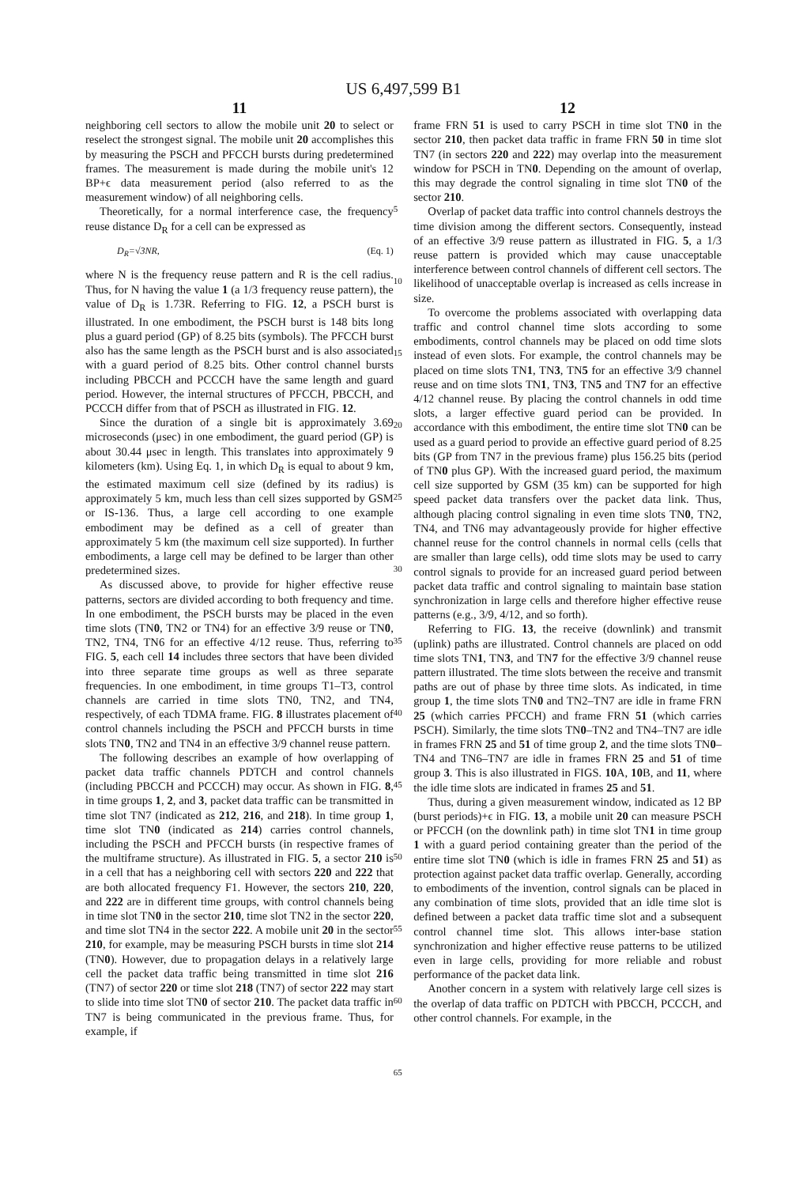US 6,497,599 B1
11
neighboring cell sectors to allow the mobile unit 20 to select or reselect the strongest signal. The mobile unit 20 accomplishes this by measuring the PSCH and PFCCH bursts during predetermined frames. The measurement is made during the mobile unit's 12 BP+ϵ data measurement period (also referred to as the measurement window) of all neighboring cells.
Theoretically, for a normal interference case, the frequency reuse distance D<sub>R</sub> for a cell can be expressed as
D<sub>R</sub>=√3NR, (Eq. 1)
where N is the frequency reuse pattern and R is the cell radius. Thus, for N having the value 1 (a 1/3 frequency reuse pattern), the value of D<sub>R</sub> is 1.73R. Referring to FIG. 12, a PSCH burst is illustrated. In one embodiment, the PSCH burst is 148 bits long plus a guard period (GP) of 8.25 bits (symbols). The PFCCH burst also has the same length as the PSCH burst and is also associated with a guard period of 8.25 bits. Other control channel bursts including PBCCH and PCCCH have the same length and guard period. However, the internal structures of PFCCH, PBCCH, and PCCCH differ from that of PSCH as illustrated in FIG. 12.
Since the duration of a single bit is approximately 3.69 microseconds (μsec) in one embodiment, the guard period (GP) is about 30.44 μsec in length. This translates into approximately 9 kilometers (km). Using Eq. 1, in which D<sub>R</sub> is equal to about 9 km, the estimated maximum cell size (defined by its radius) is approximately 5 km, much less than cell sizes supported by GSM or IS-136. Thus, a large cell according to one example embodiment may be defined as a cell of greater than approximately 5 km (the maximum cell size supported). In further embodiments, a large cell may be defined to be larger than other predetermined sizes.
As discussed above, to provide for higher effective reuse patterns, sectors are divided according to both frequency and time. In one embodiment, the PSCH bursts may be placed in the even time slots (TN0, TN2 or TN4) for an effective 3/9 reuse or TN0, TN2, TN4, TN6 for an effective 4/12 reuse. Thus, referring to FIG. 5, each cell 14 includes three sectors that have been divided into three separate time groups as well as three separate frequencies. In one embodiment, in time groups T1–T3, control channels are carried in time slots TN0, TN2, and TN4, respectively, of each TDMA frame. FIG. 8 illustrates placement of control channels including the PSCH and PFCCH bursts in time slots TN0, TN2 and TN4 in an effective 3/9 channel reuse pattern.
The following describes an example of how overlapping of packet data traffic channels PDTCH and control channels (including PBCCH and PCCCH) may occur. As shown in FIG. 8, in time groups 1, 2, and 3, packet data traffic can be transmitted in time slot TN7 (indicated as 212, 216, and 218). In time group 1, time slot TN0 (indicated as 214) carries control channels, including the PSCH and PFCCH bursts (in respective frames of the multiframe structure). As illustrated in FIG. 5, a sector 210 is in a cell that has a neighboring cell with sectors 220 and 222 that are both allocated frequency F1. However, the sectors 210, 220, and 222 are in different time groups, with control channels being in time slot TN0 in the sector 210, time slot TN2 in the sector 220, and time slot TN4 in the sector 222. A mobile unit 20 in the sector 210, for example, may be measuring PSCH bursts in time slot 214 (TN0). However, due to propagation delays in a relatively large cell the packet data traffic being transmitted in time slot 216 (TN7) of sector 220 or time slot 218 (TN7) of sector 222 may start to slide into time slot TN0 of sector 210. The packet data traffic in TN7 is being communicated in the previous frame. Thus, for example, if
5
10
15
20
25
30
35
40
45
50
55
60
65
12
frame FRN 51 is used to carry PSCH in time slot TN0 in the sector 210, then packet data traffic in frame FRN 50 in time slot TN7 (in sectors 220 and 222) may overlap into the measurement window for PSCH in TN0. Depending on the amount of overlap, this may degrade the control signaling in time slot TN0 of the sector 210.
Overlap of packet data traffic into control channels destroys the time division among the different sectors. Consequently, instead of an effective 3/9 reuse pattern as illustrated in FIG. 5, a 1/3 reuse pattern is provided which may cause unacceptable interference between control channels of different cell sectors. The likelihood of unacceptable overlap is increased as cells increase in size.
To overcome the problems associated with overlapping data traffic and control channel time slots according to some embodiments, control channels may be placed on odd time slots instead of even slots. For example, the control channels may be placed on time slots TN1, TN3, TN5 for an effective 3/9 channel reuse and on time slots TN1, TN3, TN5 and TN7 for an effective 4/12 channel reuse. By placing the control channels in odd time slots, a larger effective guard period can be provided. In accordance with this embodiment, the entire time slot TN0 can be used as a guard period to provide an effective guard period of 8.25 bits (GP from TN7 in the previous frame) plus 156.25 bits (period of TN0 plus GP). With the increased guard period, the maximum cell size supported by GSM (35 km) can be supported for high speed packet data transfers over the packet data link. Thus, although placing control signaling in even time slots TN0, TN2, TN4, and TN6 may advantageously provide for higher effective channel reuse for the control channels in normal cells (cells that are smaller than large cells), odd time slots may be used to carry control signals to provide for an increased guard period between packet data traffic and control signaling to maintain base station synchronization in large cells and therefore higher effective reuse patterns (e.g., 3/9, 4/12, and so forth).
Referring to FIG. 13, the receive (downlink) and transmit (uplink) paths are illustrated. Control channels are placed on odd time slots TN1, TN3, and TN7 for the effective 3/9 channel reuse pattern illustrated. The time slots between the receive and transmit paths are out of phase by three time slots. As indicated, in time group 1, the time slots TN0 and TN2–TN7 are idle in frame FRN 25 (which carries PFCCH) and frame FRN 51 (which carries PSCH). Similarly, the time slots TN0–TN2 and TN4–TN7 are idle in frames FRN 25 and 51 of time group 2, and the time slots TN0–TN4 and TN6–TN7 are idle in frames FRN 25 and 51 of time group 3. This is also illustrated in FIGS. 10 A, 10 B, and 11, where the idle time slots are indicated in frames 25 and 51.
Thus, during a given measurement window, indicated as 12 BP (burst periods)+ϵ in FIG. 13, a mobile unit 20 can measure PSCH or PFCCH (on the downlink path) in time slot TN1 in time group 1 with a guard period containing greater than the period of the entire time slot TN0 (which is idle in frames FRN 25 and 51) as protection against packet data traffic overlap. Generally, according to embodiments of the invention, control signals can be placed in any combination of time slots, provided that an idle time slot is defined between a packet data traffic time slot and a subsequent control channel time slot. This allows inter-base station synchronization and higher effective reuse patterns to be utilized even in large cells, providing for more reliable and robust performance of the packet data link.
Another concern in a system with relatively large cell sizes is the overlap of data traffic on PDTCH with PBCCH, PCCCH, and other control channels. For example, in the